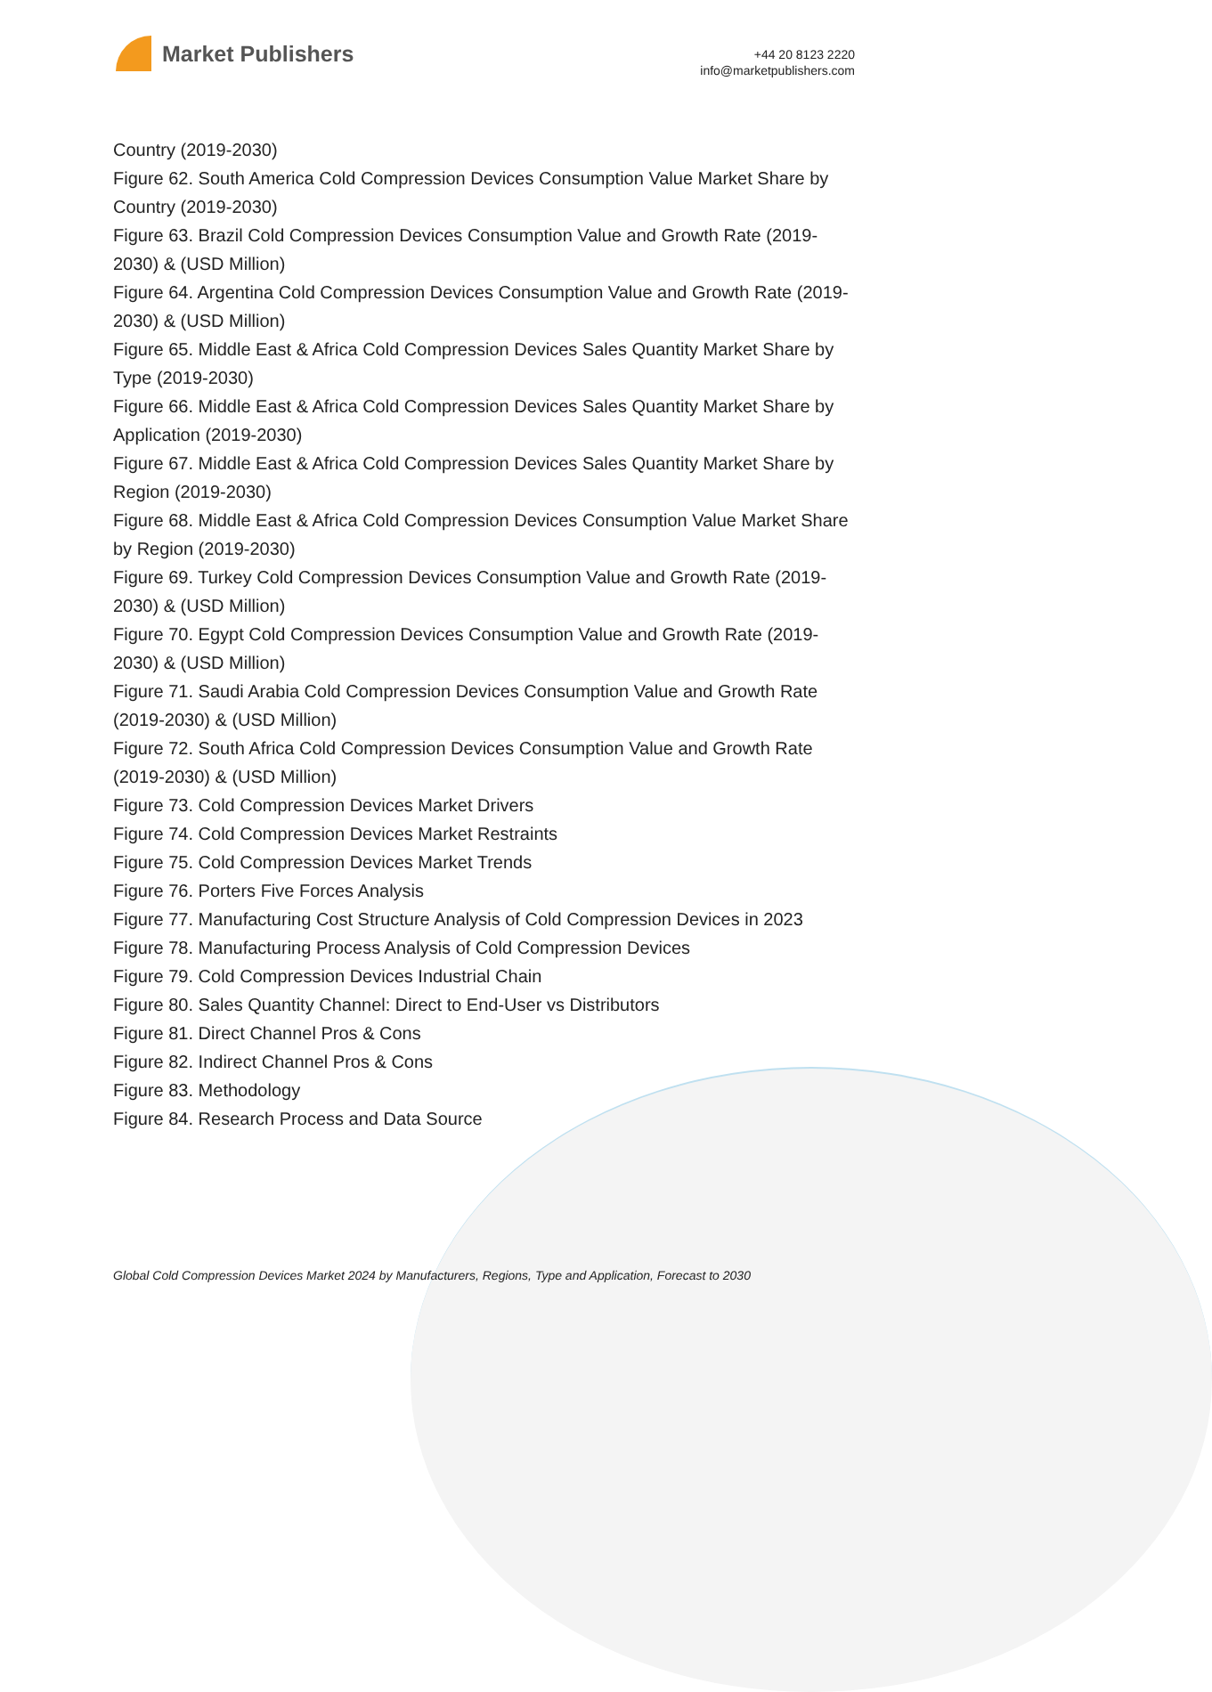Market Publishers
+44 20 8123 2220
info@marketpublishers.com
Country (2019-2030)
Figure 62. South America Cold Compression Devices Consumption Value Market Share by Country (2019-2030)
Figure 63. Brazil Cold Compression Devices Consumption Value and Growth Rate (2019-2030) & (USD Million)
Figure 64. Argentina Cold Compression Devices Consumption Value and Growth Rate (2019-2030) & (USD Million)
Figure 65. Middle East & Africa Cold Compression Devices Sales Quantity Market Share by Type (2019-2030)
Figure 66. Middle East & Africa Cold Compression Devices Sales Quantity Market Share by Application (2019-2030)
Figure 67. Middle East & Africa Cold Compression Devices Sales Quantity Market Share by Region (2019-2030)
Figure 68. Middle East & Africa Cold Compression Devices Consumption Value Market Share by Region (2019-2030)
Figure 69. Turkey Cold Compression Devices Consumption Value and Growth Rate (2019-2030) & (USD Million)
Figure 70. Egypt Cold Compression Devices Consumption Value and Growth Rate (2019-2030) & (USD Million)
Figure 71. Saudi Arabia Cold Compression Devices Consumption Value and Growth Rate (2019-2030) & (USD Million)
Figure 72. South Africa Cold Compression Devices Consumption Value and Growth Rate (2019-2030) & (USD Million)
Figure 73. Cold Compression Devices Market Drivers
Figure 74. Cold Compression Devices Market Restraints
Figure 75. Cold Compression Devices Market Trends
Figure 76. Porters Five Forces Analysis
Figure 77. Manufacturing Cost Structure Analysis of Cold Compression Devices in 2023
Figure 78. Manufacturing Process Analysis of Cold Compression Devices
Figure 79. Cold Compression Devices Industrial Chain
Figure 80. Sales Quantity Channel: Direct to End-User vs Distributors
Figure 81. Direct Channel Pros & Cons
Figure 82. Indirect Channel Pros & Cons
Figure 83. Methodology
Figure 84. Research Process and Data Source
Global Cold Compression Devices Market 2024 by Manufacturers, Regions, Type and Application, Forecast to 2030